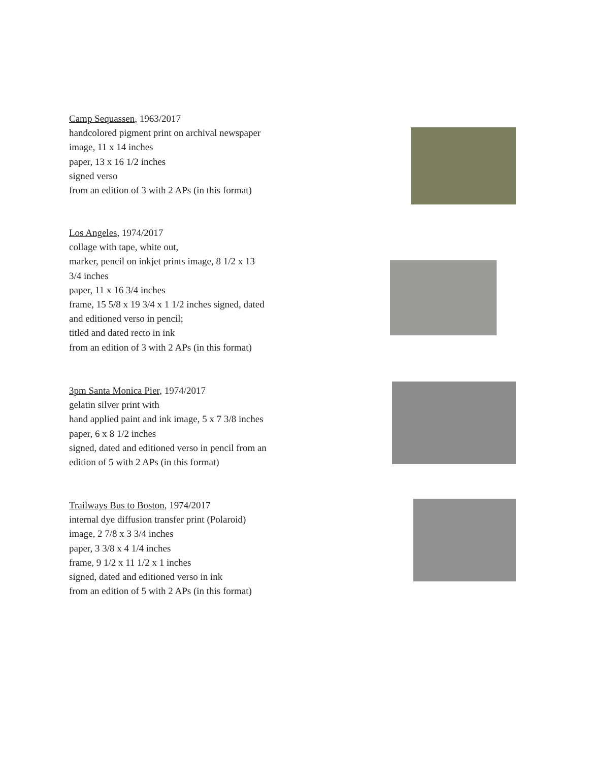Camp Sequassen, 1963/2017
handcolored pigment print on archival newspaper
image, 11 x 14 inches
paper, 13 x 16 1/2 inches
signed verso
from an edition of 3 with 2 APs (in this format)
Los Angeles, 1974/2017
collage with tape, white out,
marker, pencil on inkjet prints image, 8 1/2 x 13
3/4 inches
paper, 11 x 16 3/4 inches
frame, 15 5/8 x 19 3/4 x 1 1/2 inches signed, dated
and editioned verso in pencil;
titled and dated recto in ink
from an edition of 3 with 2 APs (in this format)
3pm Santa Monica Pier, 1974/2017
gelatin silver print with
hand applied paint and ink image, 5 x 7 3/8 inches
paper, 6 x 8 1/2 inches
signed, dated and editioned verso in pencil from an edition of 5 with 2 APs (in this format)
Trailways Bus to Boston, 1974/2017
internal dye diffusion transfer print (Polaroid)
image, 2 7/8 x 3 3/4 inches
paper, 3 3/8 x 4 1/4 inches
frame, 9 1/2 x 11 1/2 x 1 inches
signed, dated and editioned verso in ink
from an edition of 5 with 2 APs (in this format)